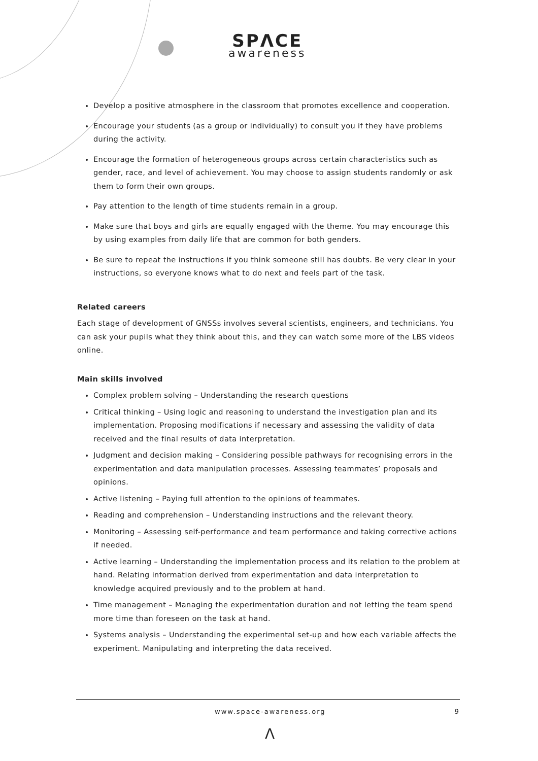SPΛCE
awareness
Develop a positive atmosphere in the classroom that promotes excellence and cooperation.
Encourage your students (as a group or individually) to consult you if they have problems during the activity.
Encourage the formation of heterogeneous groups across certain characteristics such as gender, race, and level of achievement. You may choose to assign students randomly or ask them to form their own groups.
Pay attention to the length of time students remain in a group.
Make sure that boys and girls are equally engaged with the theme. You may encourage this by using examples from daily life that are common for both genders.
Be sure to repeat the instructions if you think someone still has doubts. Be very clear in your instructions, so everyone knows what to do next and feels part of the task.
Related careers
Each stage of development of GNSSs involves several scientists, engineers, and technicians. You can ask your pupils what they think about this, and they can watch some more of the LBS videos online.
Main skills involved
Complex problem solving – Understanding the research questions
Critical thinking – Using logic and reasoning to understand the investigation plan and its implementation. Proposing modifications if necessary and assessing the validity of data received and the final results of data interpretation.
Judgment and decision making – Considering possible pathways for recognising errors in the experimentation and data manipulation processes. Assessing teammates’ proposals and opinions.
Active listening – Paying full attention to the opinions of teammates.
Reading and comprehension – Understanding instructions and the relevant theory.
Monitoring – Assessing self-performance and team performance and taking corrective actions if needed.
Active learning – Understanding the implementation process and its relation to the problem at hand. Relating information derived from experimentation and data interpretation to knowledge acquired previously and to the problem at hand.
Time management – Managing the experimentation duration and not letting the team spend more time than foreseen on the task at hand.
Systems analysis – Understanding the experimental set-up and how each variable affects the experiment. Manipulating and interpreting the data received.
www.space-awareness.org 9
Λ